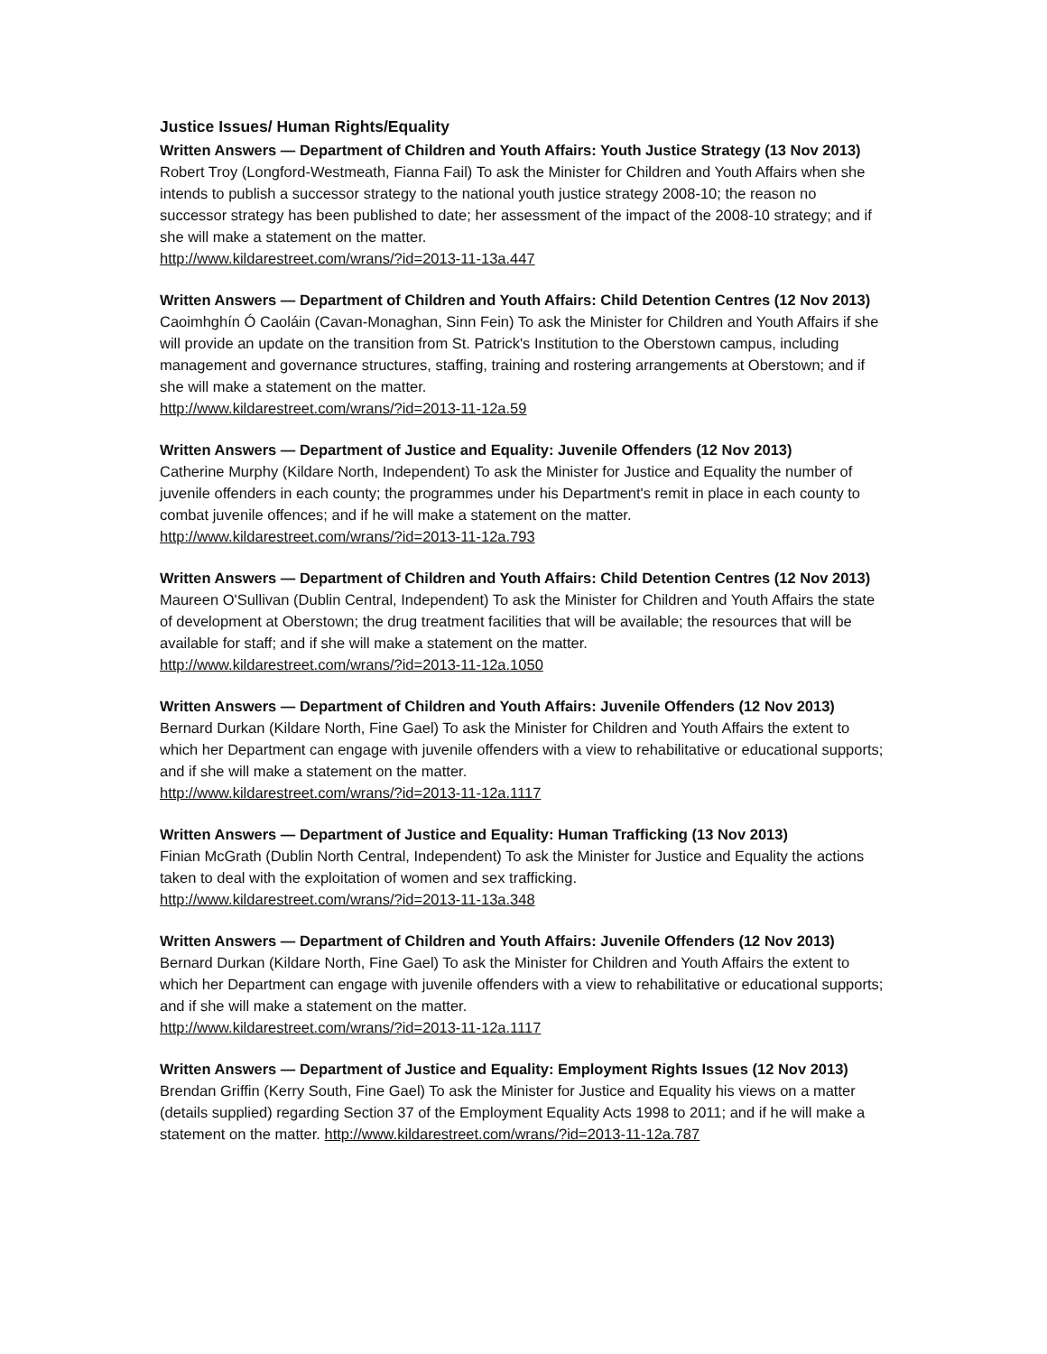Justice Issues/ Human Rights/Equality
Written Answers — Department of Children and Youth Affairs: Youth Justice Strategy (13 Nov 2013)
Robert Troy (Longford-Westmeath, Fianna Fail) To ask the Minister for Children and Youth Affairs when she intends to publish a successor strategy to the national youth justice strategy 2008-10; the reason no successor strategy has been published to date; her assessment of the impact of the 2008-10 strategy; and if she will make a statement on the matter.
http://www.kildarestreet.com/wrans/?id=2013-11-13a.447
Written Answers — Department of Children and Youth Affairs: Child Detention Centres (12 Nov 2013)
Caoimhghín Ó Caoláin (Cavan-Monaghan, Sinn Fein) To ask the Minister for Children and Youth Affairs if she will provide an update on the transition from St. Patrick's Institution to the Oberstown campus, including management and governance structures, staffing, training and rostering arrangements at Oberstown; and if she will make a statement on the matter.
http://www.kildarestreet.com/wrans/?id=2013-11-12a.59
Written Answers — Department of Justice and Equality: Juvenile Offenders (12 Nov 2013)
Catherine Murphy (Kildare North, Independent) To ask the Minister for Justice and Equality the number of juvenile offenders in each county; the programmes under his Department's remit in place in each county to combat juvenile offences; and if he will make a statement on the matter.
http://www.kildarestreet.com/wrans/?id=2013-11-12a.793
Written Answers — Department of Children and Youth Affairs: Child Detention Centres (12 Nov 2013)
Maureen O'Sullivan (Dublin Central, Independent) To ask the Minister for Children and Youth Affairs the state of development at Oberstown; the drug treatment facilities that will be available; the resources that will be available for staff; and if she will make a statement on the matter.
http://www.kildarestreet.com/wrans/?id=2013-11-12a.1050
Written Answers — Department of Children and Youth Affairs: Juvenile Offenders (12 Nov 2013)
Bernard Durkan (Kildare North, Fine Gael) To ask the Minister for Children and Youth Affairs the extent to which her Department can engage with juvenile offenders with a view to rehabilitative or educational supports; and if she will make a statement on the matter.
http://www.kildarestreet.com/wrans/?id=2013-11-12a.1117
Written Answers — Department of Justice and Equality: Human Trafficking (13 Nov 2013)
Finian McGrath (Dublin North Central, Independent) To ask the Minister for Justice and Equality the actions taken to deal with the exploitation of women and sex trafficking.
http://www.kildarestreet.com/wrans/?id=2013-11-13a.348
Written Answers — Department of Children and Youth Affairs: Juvenile Offenders (12 Nov 2013)
Bernard Durkan (Kildare North, Fine Gael) To ask the Minister for Children and Youth Affairs the extent to which her Department can engage with juvenile offenders with a view to rehabilitative or educational supports; and if she will make a statement on the matter.
http://www.kildarestreet.com/wrans/?id=2013-11-12a.1117
Written Answers — Department of Justice and Equality: Employment Rights Issues (12 Nov 2013)
Brendan Griffin (Kerry South, Fine Gael) To ask the Minister for Justice and Equality his views on a matter (details supplied) regarding Section 37 of the Employment Equality Acts 1998 to 2011; and if he will make a statement on the matter. http://www.kildarestreet.com/wrans/?id=2013-11-12a.787